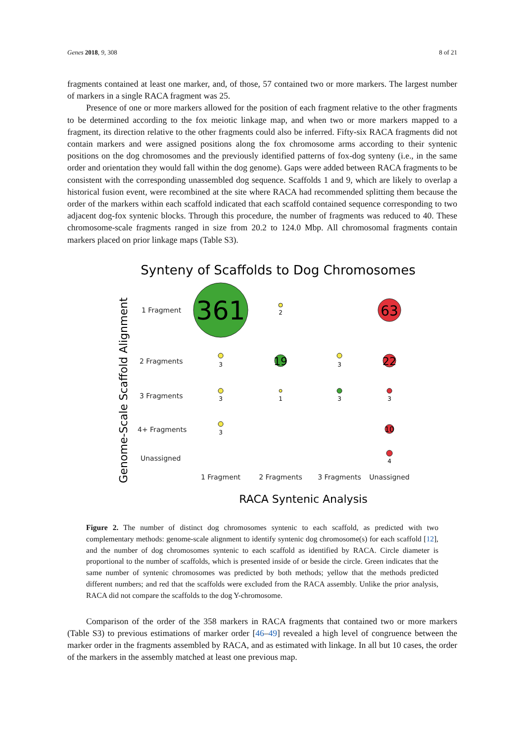Genes 2018, 9, 308 8 of 21
fragments contained at least one marker, and, of those, 57 contained two or more markers. The largest number of markers in a single RACA fragment was 25.
Presence of one or more markers allowed for the position of each fragment relative to the other fragments to be determined according to the fox meiotic linkage map, and when two or more markers mapped to a fragment, its direction relative to the other fragments could also be inferred. Fifty-six RACA fragments did not contain markers and were assigned positions along the fox chromosome arms according to their syntenic positions on the dog chromosomes and the previously identified patterns of fox-dog synteny (i.e., in the same order and orientation they would fall within the dog genome). Gaps were added between RACA fragments to be consistent with the corresponding unassembled dog sequence. Scaffolds 1 and 9, which are likely to overlap a historical fusion event, were recombined at the site where RACA had recommended splitting them because the order of the markers within each scaffold indicated that each scaffold contained sequence corresponding to two adjacent dog-fox syntenic blocks. Through this procedure, the number of fragments was reduced to 40. These chromosome-scale fragments ranged in size from 20.2 to 124.0 Mbp. All chromosomal fragments contain markers placed on prior linkage maps (Table S3).
Synteny of Scaffolds to Dog Chromosomes
Genome-Scale Scaffold Alignment
1 Fragment
2 Fragments
3 Fragments
4+ Fragments
Unassigned
1 Fragment
2 Fragments
3 Fragments
Unassigned
RACA Syntenic Analysis
361
63
19
22
10
2
3
3
3
1
3
3
3
4
Figure 2. The number of distinct dog chromosomes syntenic to each scaffold, as predicted with two complementary methods: genome-scale alignment to identify syntenic dog chromosome(s) for each scaffold [12], and the number of dog chromosomes syntenic to each scaffold as identified by RACA. Circle diameter is proportional to the number of scaffolds, which is presented inside of or beside the circle. Green indicates that the same number of syntenic chromosomes was predicted by both methods; yellow that the methods predicted different numbers; and red that the scaffolds were excluded from the RACA assembly. Unlike the prior analysis, RACA did not compare the scaffolds to the dog Y-chromosome.
Comparison of the order of the 358 markers in RACA fragments that contained two or more markers (Table S3) to previous estimations of marker order [46–49] revealed a high level of congruence between the marker order in the fragments assembled by RACA, and as estimated with linkage. In all but 10 cases, the order of the markers in the assembly matched at least one previous map.